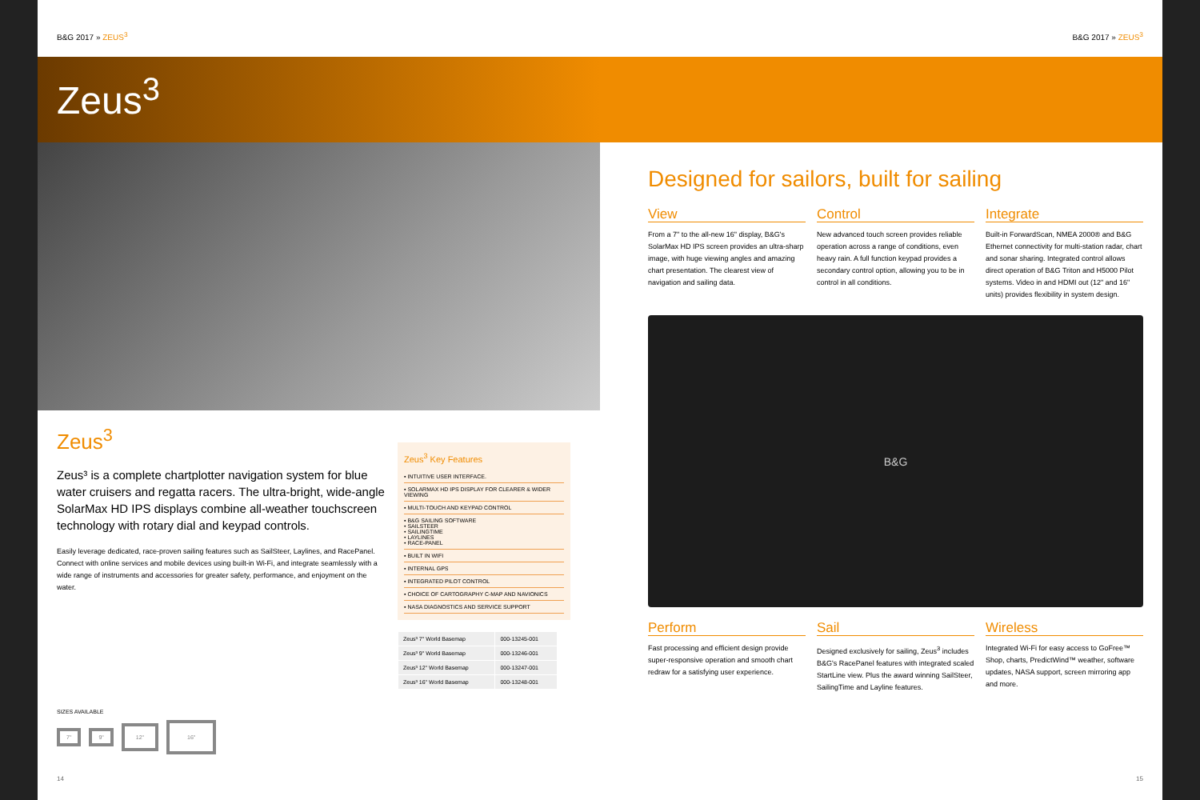B&G 2017 » ZEUS<sup>3</sup>
Zeus<sup>3</sup>
Zeus<sup>3</sup>
Zeus³ is a complete chartplotter navigation system for blue water cruisers and regatta racers. The ultra-bright, wide-angle SolarMax HD IPS displays combine all-weather touchscreen technology with rotary dial and keypad controls.
Easily leverage dedicated, race-proven sailing features such as SailSteer, Laylines, and RacePanel. Connect with online services and mobile devices using built-in Wi-Fi, and integrate seamlessly with a wide range of instruments and accessories for greater safety, performance, and enjoyment on the water.
Zeus<sup>3</sup> Key Features
▪ INTUITIVE USER INTERFACE.
▪ SOLARMAX HD IPS DISPLAY FOR CLEARER & WIDER VIEWING
▪ MULTI-TOUCH AND KEYPAD CONTROL
▪ B&G SAILING SOFTWARE
• SAILSTEER
• SAILINGTIME
• LAYLINES
• RACE-PANEL
▪ BUILT IN WIFI
▪ INTERNAL GPS
▪ INTEGRATED PILOT CONTROL
▪ CHOICE OF CARTOGRAPHY C-MAP AND NAVIONICS
▪ NASA DIAGNOSTICS AND SERVICE SUPPORT
| Zeus³ 7" World Basemap | 000-13245-001 |
| Zeus³ 9" World Basemap | 000-13246-001 |
| Zeus³ 12" World Basemap | 000-13247-001 |
| Zeus³ 16" World Basemap | 000-13248-001 |
SIZES AVAILABLE
7" 9" 12" 16"
14
B&G 2017 » ZEUS<sup>3</sup>
Designed for sailors, built for sailing
View
From a 7" to the all-new 16" display, B&G's SolarMax HD IPS screen provides an ultra-sharp image, with huge viewing angles and amazing chart presentation. The clearest view of navigation and sailing data.
Control
New advanced touch screen provides reliable operation across a range of conditions, even heavy rain. A full function keypad provides a secondary control option, allowing you to be in control in all conditions.
Integrate
Built-in ForwardScan, NMEA 2000® and B&G Ethernet connectivity for multi-station radar, chart and sonar sharing. Integrated control allows direct operation of B&G Triton and H5000 Pilot systems. Video in and HDMI out (12" and 16" units) provides flexibility in system design.
B&G
Perform
Fast processing and efficient design provide super-responsive operation and smooth chart redraw for a satisfying user experience.
Sail
Designed exclusively for sailing, Zeus<sup>3</sup> includes B&G's RacePanel features with integrated scaled StartLine view. Plus the award winning SailSteer, SailingTime and Layline features.
Wireless
Integrated Wi-Fi for easy access to GoFree™ Shop, charts, PredictWind™ weather, software updates, NASA support, screen mirroring app and more.
15